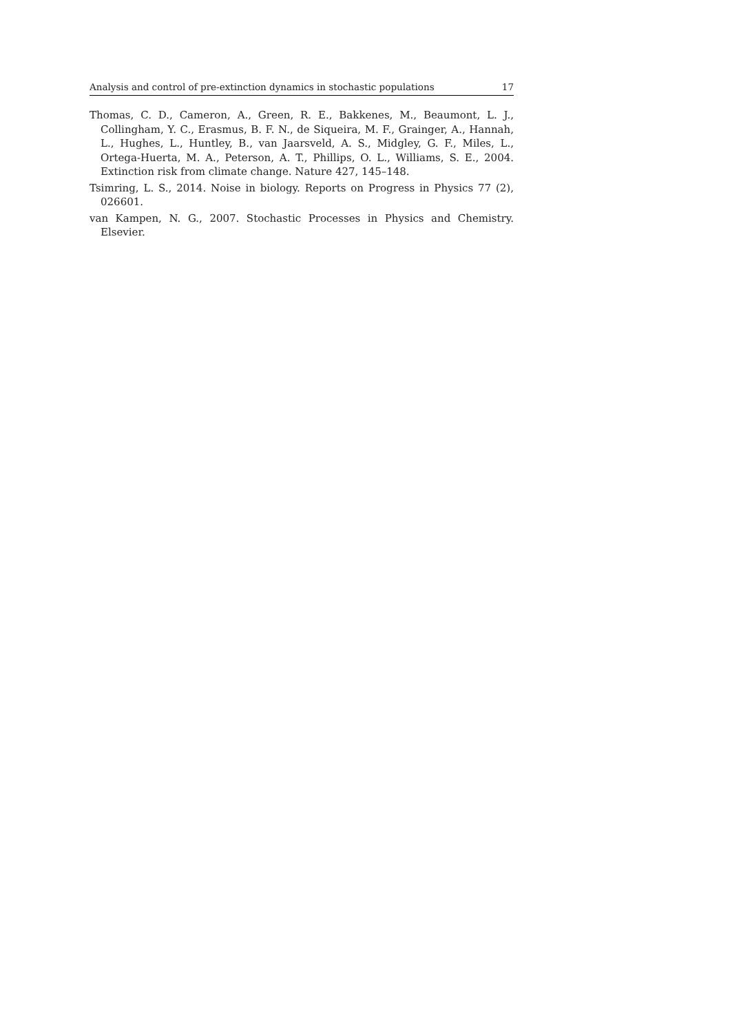Analysis and control of pre-extinction dynamics in stochastic populations 17
Thomas, C. D., Cameron, A., Green, R. E., Bakkenes, M., Beaumont, L. J., Collingham, Y. C., Erasmus, B. F. N., de Siqueira, M. F., Grainger, A., Hannah, L., Hughes, L., Huntley, B., van Jaarsveld, A. S., Midgley, G. F., Miles, L., Ortega-Huerta, M. A., Peterson, A. T., Phillips, O. L., Williams, S. E., 2004. Extinction risk from climate change. Nature 427, 145–148.
Tsimring, L. S., 2014. Noise in biology. Reports on Progress in Physics 77 (2), 026601.
van Kampen, N. G., 2007. Stochastic Processes in Physics and Chemistry. Elsevier.